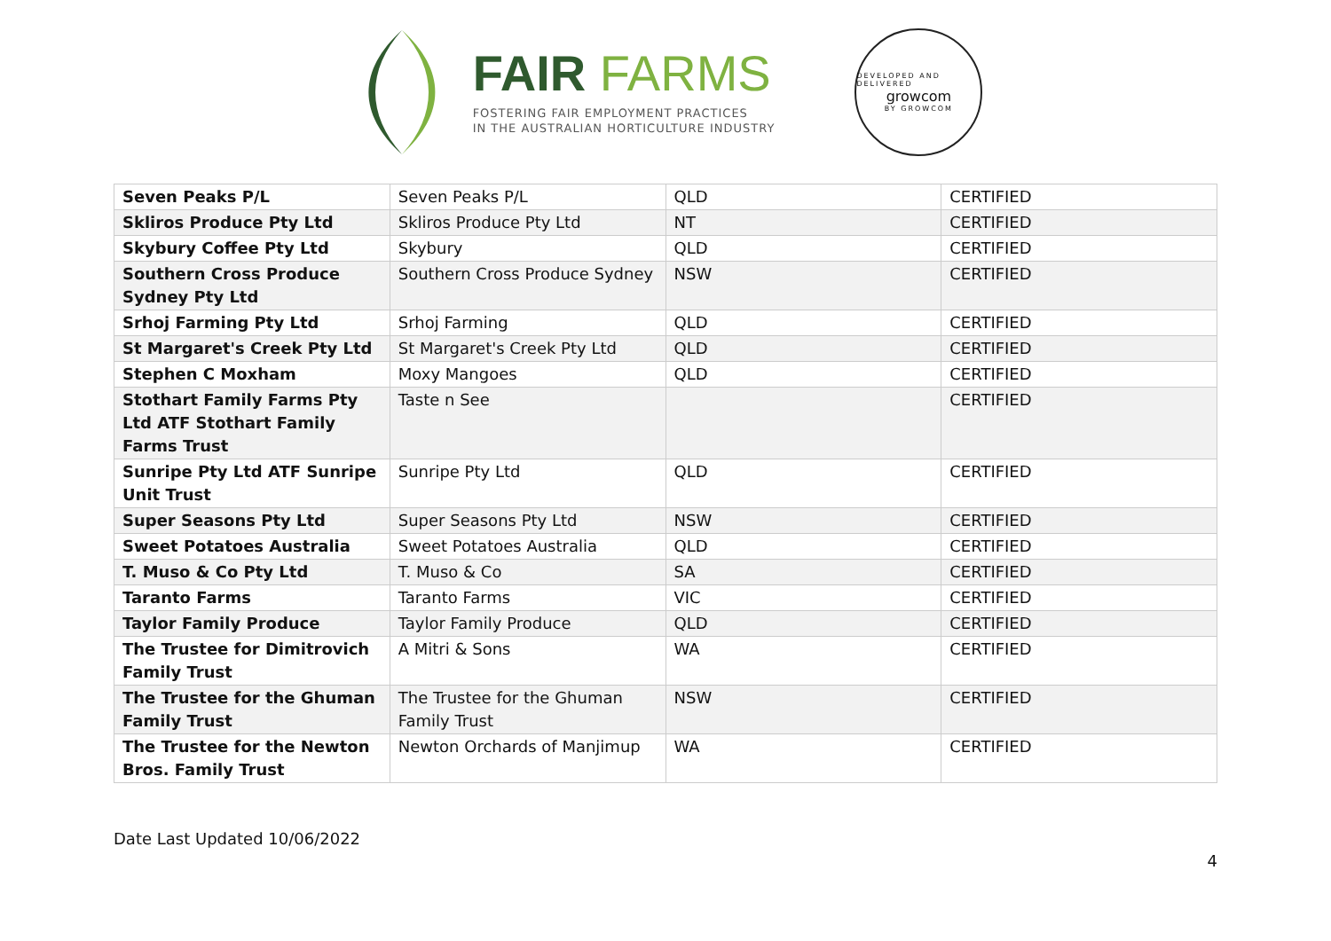FAIR FARMS
FOSTERING FAIR EMPLOYMENT PRACTICES
IN THE AUSTRALIAN HORTICULTURE INDUSTRY
DEVELOPED AND DELIVERED
growcom
BY GROWCOM
| Seven Peaks P/L | Seven Peaks P/L | QLD | CERTIFIED |
| Skliros Produce Pty Ltd | Skliros Produce Pty Ltd | NT | CERTIFIED |
| Skybury Coffee Pty Ltd | Skybury | QLD | CERTIFIED |
| Southern Cross Produce Sydney Pty Ltd | Southern Cross Produce Sydney | NSW | CERTIFIED |
| Srhoj Farming Pty Ltd | Srhoj Farming | QLD | CERTIFIED |
| St Margaret's Creek Pty Ltd | St Margaret's Creek Pty Ltd | QLD | CERTIFIED |
| Stephen C Moxham | Moxy Mangoes | QLD | CERTIFIED |
| Stothart Family Farms Pty Ltd ATF Stothart Family Farms Trust | Taste n See | | CERTIFIED |
| Sunripe Pty Ltd ATF Sunripe Unit Trust | Sunripe Pty Ltd | QLD | CERTIFIED |
| Super Seasons Pty Ltd | Super Seasons Pty Ltd | NSW | CERTIFIED |
| Sweet Potatoes Australia | Sweet Potatoes Australia | QLD | CERTIFIED |
| T. Muso & Co Pty Ltd | T. Muso & Co | SA | CERTIFIED |
| Taranto Farms | Taranto Farms | VIC | CERTIFIED |
| Taylor Family Produce | Taylor Family Produce | QLD | CERTIFIED |
| The Trustee for Dimitrovich Family Trust | A Mitri & Sons | WA | CERTIFIED |
| The Trustee for the Ghuman Family Trust | The Trustee for the Ghuman Family Trust | NSW | CERTIFIED |
| The Trustee for the Newton Bros. Family Trust | Newton Orchards of Manjimup | WA | CERTIFIED |
Date Last Updated 10/06/2022
4